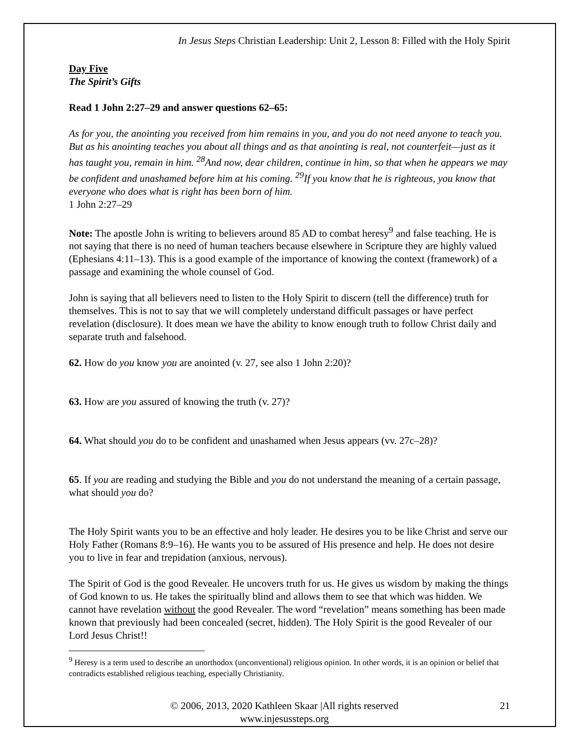In Jesus Steps Christian Leadership: Unit 2, Lesson 8: Filled with the Holy Spirit
Day Five
The Spirit’s Gifts
Read 1 John 2:27–29 and answer questions 62–65:
As for you, the anointing you received from him remains in you, and you do not need anyone to teach you. But as his anointing teaches you about all things and as that anointing is real, not counterfeit—just as it has taught you, remain in him. <sup>28</sup>And now, dear children, continue in him, so that when he appears we may be confident and unashamed before him at his coming. <sup>29</sup>If you know that he is righteous, you know that everyone who does what is right has been born of him.
1 John 2:27–29
Note: The apostle John is writing to believers around 85 AD to combat heresy<sup>9</sup> and false teaching. He is not saying that there is no need of human teachers because elsewhere in Scripture they are highly valued (Ephesians 4:11–13). This is a good example of the importance of knowing the context (framework) of a passage and examining the whole counsel of God.
John is saying that all believers need to listen to the Holy Spirit to discern (tell the difference) truth for themselves. This is not to say that we will completely understand difficult passages or have perfect revelation (disclosure). It does mean we have the ability to know enough truth to follow Christ daily and separate truth and falsehood.
62. How do you know you are anointed (v. 27, see also 1 John 2:20)?
63. How are you assured of knowing the truth (v. 27)?
64. What should you do to be confident and unashamed when Jesus appears (vv. 27c–28)?
65. If you are reading and studying the Bible and you do not understand the meaning of a certain passage, what should you do?
The Holy Spirit wants you to be an effective and holy leader. He desires you to be like Christ and serve our Holy Father (Romans 8:9–16). He wants you to be assured of His presence and help. He does not desire you to live in fear and trepidation (anxious, nervous).
The Spirit of God is the good Revealer. He uncovers truth for us. He gives us wisdom by making the things of God known to us. He takes the spiritually blind and allows them to see that which was hidden. We cannot have revelation without the good Revealer. The word “revelation” means something has been made known that previously had been concealed (secret, hidden). The Holy Spirit is the good Revealer of our Lord Jesus Christ!!
<sup>9</sup> Heresy is a term used to describe an unorthodox (unconventional) religious opinion. In other words, it is an opinion or belief that contradicts established religious teaching, especially Christianity.
© 2006, 2013, 2020 Kathleen Skaar |All rights reserved
www.injesussteps.org
21